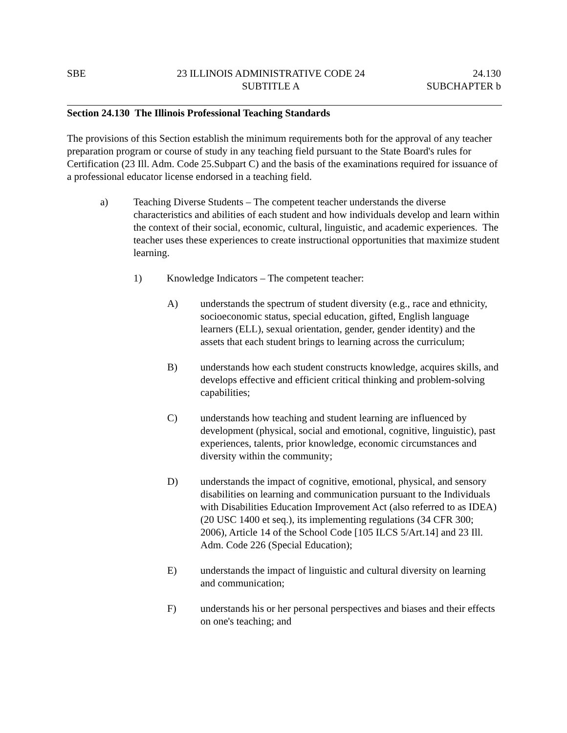SBE 23 ILLINOIS ADMINISTRATIVE CODE 24
SUBTITLE A
24.130
SUBCHAPTER b
Section 24.130 The Illinois Professional Teaching Standards
The provisions of this Section establish the minimum requirements both for the approval of any teacher preparation program or course of study in any teaching field pursuant to the State Board's rules for Certification (23 Ill. Adm. Code 25.Subpart C) and the basis of the examinations required for issuance of a professional educator license endorsed in a teaching field.
a) Teaching Diverse Students – The competent teacher understands the diverse characteristics and abilities of each student and how individuals develop and learn within the context of their social, economic, cultural, linguistic, and academic experiences. The teacher uses these experiences to create instructional opportunities that maximize student learning.
1) Knowledge Indicators – The competent teacher:
A) understands the spectrum of student diversity (e.g., race and ethnicity, socioeconomic status, special education, gifted, English language learners (ELL), sexual orientation, gender, gender identity) and the assets that each student brings to learning across the curriculum;
B) understands how each student constructs knowledge, acquires skills, and develops effective and efficient critical thinking and problem-solving capabilities;
C) understands how teaching and student learning are influenced by development (physical, social and emotional, cognitive, linguistic), past experiences, talents, prior knowledge, economic circumstances and diversity within the community;
D) understands the impact of cognitive, emotional, physical, and sensory disabilities on learning and communication pursuant to the Individuals with Disabilities Education Improvement Act (also referred to as IDEA) (20 USC 1400 et seq.), its implementing regulations (34 CFR 300; 2006), Article 14 of the School Code [105 ILCS 5/Art.14] and 23 Ill. Adm. Code 226 (Special Education);
E) understands the impact of linguistic and cultural diversity on learning and communication;
F) understands his or her personal perspectives and biases and their effects on one's teaching; and